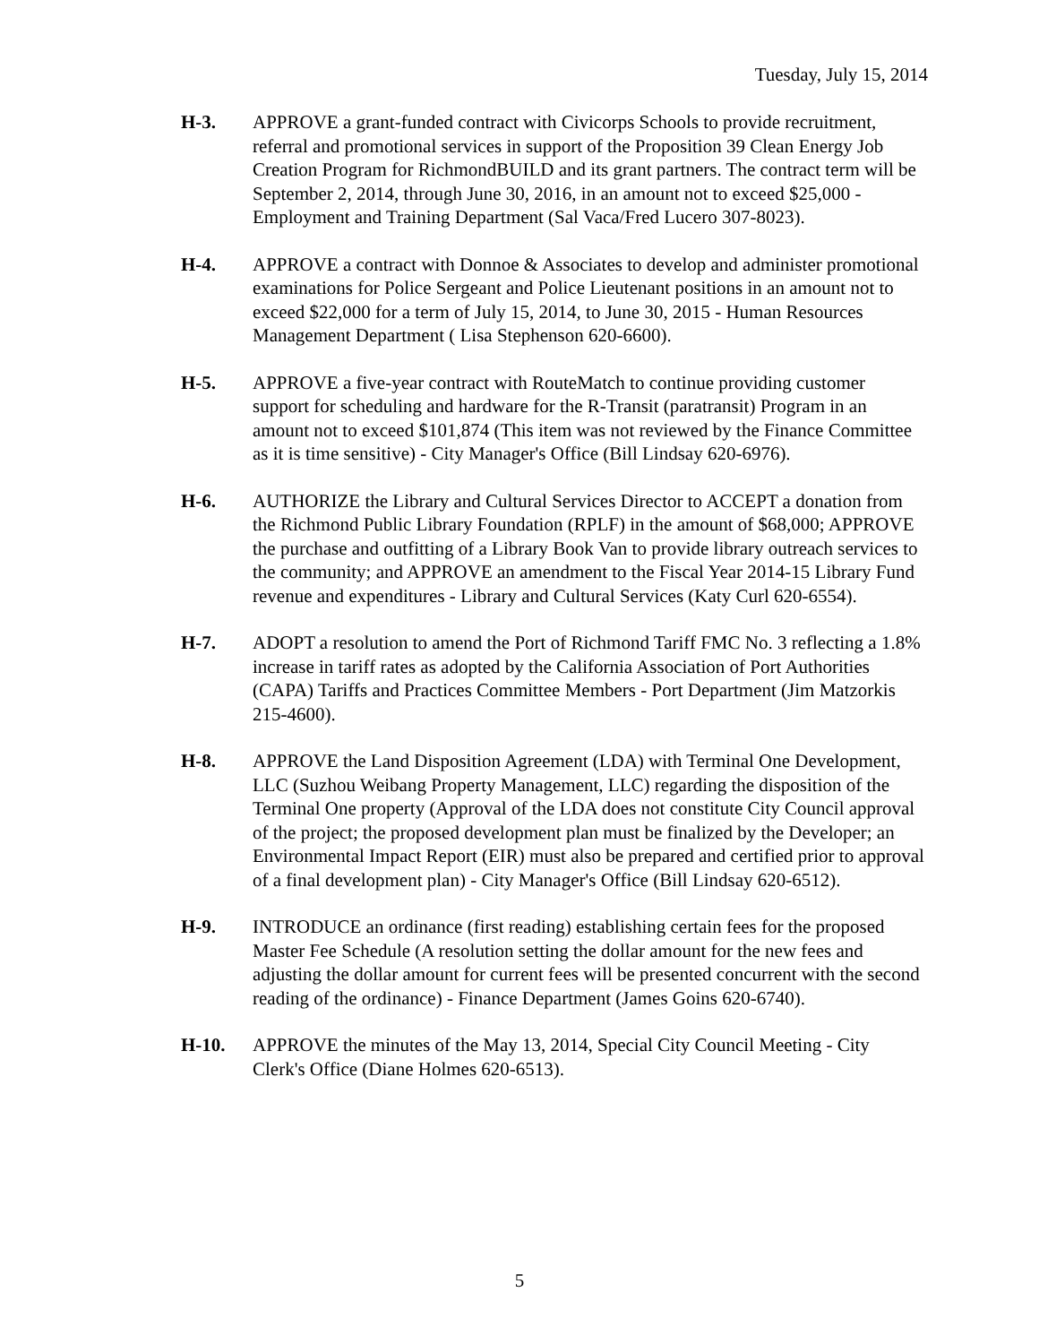Tuesday, July 15, 2014
H-3. APPROVE a grant-funded contract with Civicorps Schools to provide recruitment, referral and promotional services in support of the Proposition 39 Clean Energy Job Creation Program for RichmondBUILD and its grant partners. The contract term will be September 2, 2014, through June 30, 2016, in an amount not to exceed $25,000 - Employment and Training Department (Sal Vaca/Fred Lucero 307-8023).
H-4. APPROVE a contract with Donnoe & Associates to develop and administer promotional examinations for Police Sergeant and Police Lieutenant positions in an amount not to exceed $22,000 for a term of July 15, 2014, to June 30, 2015 - Human Resources Management Department ( Lisa Stephenson 620-6600).
H-5. APPROVE a five-year contract with RouteMatch to continue providing customer support for scheduling and hardware for the R-Transit (paratransit) Program in an amount not to exceed $101,874 (This item was not reviewed by the Finance Committee as it is time sensitive) - City Manager's Office (Bill Lindsay 620-6976).
H-6. AUTHORIZE the Library and Cultural Services Director to ACCEPT a donation from the Richmond Public Library Foundation (RPLF) in the amount of $68,000; APPROVE the purchase and outfitting of a Library Book Van to provide library outreach services to the community; and APPROVE an amendment to the Fiscal Year 2014-15 Library Fund revenue and expenditures - Library and Cultural Services (Katy Curl 620-6554).
H-7. ADOPT a resolution to amend the Port of Richmond Tariff FMC No. 3 reflecting a 1.8% increase in tariff rates as adopted by the California Association of Port Authorities (CAPA) Tariffs and Practices Committee Members - Port Department (Jim Matzorkis 215-4600).
H-8. APPROVE the Land Disposition Agreement (LDA) with Terminal One Development, LLC (Suzhou Weibang Property Management, LLC) regarding the disposition of the Terminal One property (Approval of the LDA does not constitute City Council approval of the project; the proposed development plan must be finalized by the Developer; an Environmental Impact Report (EIR) must also be prepared and certified prior to approval of a final development plan) - City Manager's Office (Bill Lindsay 620-6512).
H-9. INTRODUCE an ordinance (first reading) establishing certain fees for the proposed Master Fee Schedule (A resolution setting the dollar amount for the new fees and adjusting the dollar amount for current fees will be presented concurrent with the second reading of the ordinance) - Finance Department (James Goins 620-6740).
H-10. APPROVE the minutes of the May 13, 2014, Special City Council Meeting - City Clerk's Office (Diane Holmes 620-6513).
5